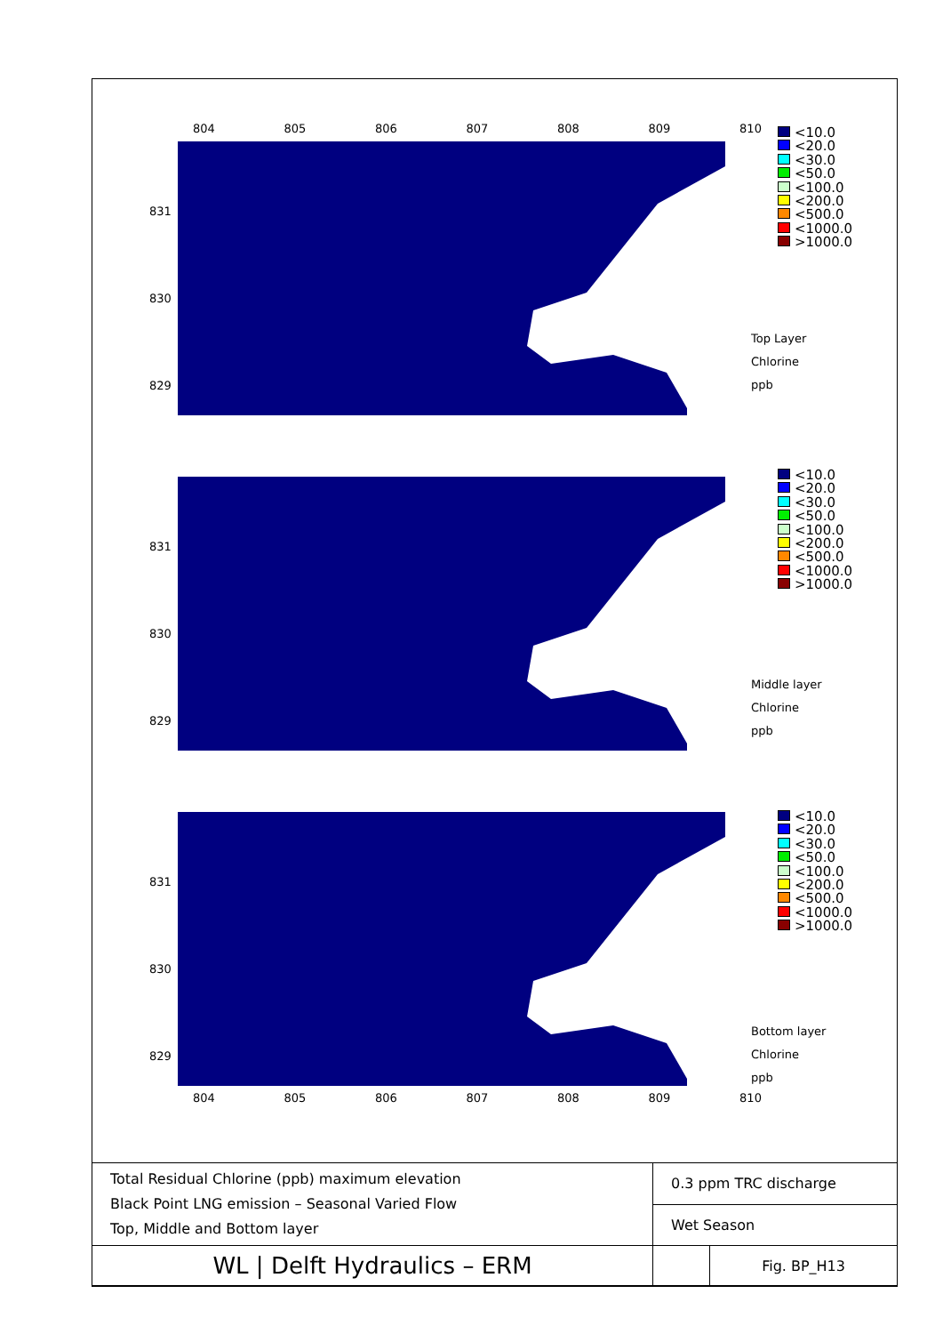804 805 806 807 808 809 810
831
830
829
<10.0
<20.0
<30.0
<50.0
<100.0
<200.0
<500.0
<1000.0
>1000.0
Top Layer
Chlorine
ppb
831
830
829
<10.0
<20.0
<30.0
<50.0
<100.0
<200.0
<500.0
<1000.0
>1000.0
Middle layer
Chlorine
ppb
831
830
829
<10.0
<20.0
<30.0
<50.0
<100.0
<200.0
<500.0
<1000.0
>1000.0
Bottom layer
Chlorine
ppb
804 805 806 807 808 809 810
| Total Residual Chlorine (ppb) maximum elevation Black Point LNG emission – Seasonal Varied Flow Top, Middle and Bottom layer | 0.3 ppm TRC discharge | |
| | Wet Season | |
| WL / Delft Hydraulics – ERM | | Fig. BP_H13 |